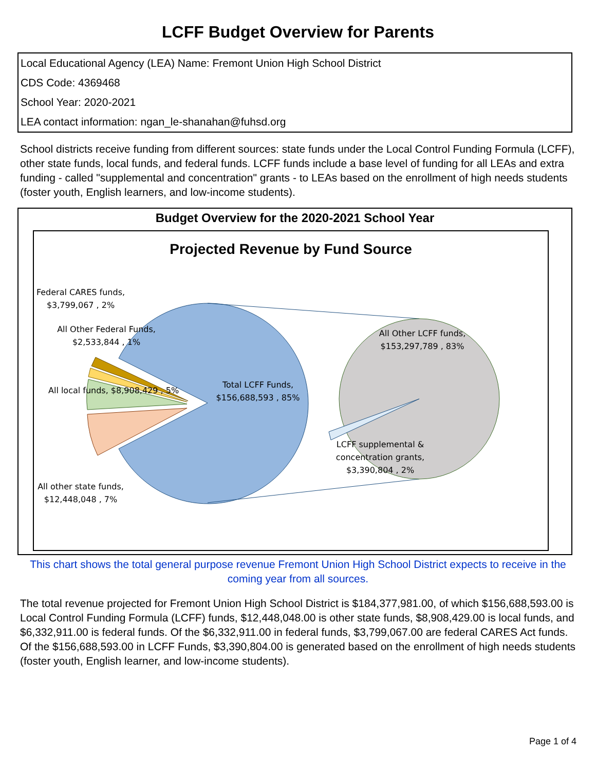LCFF Budget Overview for Parents
| Local Educational Agency (LEA) Name: Fremont Union High School District |
| CDS Code: 4369468 |
| School Year: 2020-2021 |
| LEA contact information: ngan_le-shanahan@fuhsd.org |
School districts receive funding from different sources: state funds under the Local Control Funding Formula (LCFF), other state funds, local funds, and federal funds. LCFF funds include a base level of funding for all LEAs and extra funding - called "supplemental and concentration" grants - to LEAs based on the enrollment of high needs students (foster youth, English learners, and low-income students).
Budget Overview for the 2020-2021 School Year
Projected Revenue by Fund Source
This chart shows the total general purpose revenue Fremont Union High School District expects to receive in the coming year from all sources.
The total revenue projected for Fremont Union High School District is $184,377,981.00, of which $156,688,593.00 is Local Control Funding Formula (LCFF) funds, $12,448,048.00 is other state funds, $8,908,429.00 is local funds, and $6,332,911.00 is federal funds. Of the $6,332,911.00 in federal funds, $3,799,067.00 are federal CARES Act funds. Of the $156,688,593.00 in LCFF Funds, $3,390,804.00 is generated based on the enrollment of high needs students (foster youth, English learner, and low-income students).
Page 1 of 4
Federal CARES funds, $3,799,067 , 2%
All Other Federal Funds, $2,533,844 , 1%
All local funds, $8,908,429 , 5%
All other state funds, $12,448,048 , 7%
Total LCFF Funds, $156,688,593 , 85%
All Other LCFF funds, $153,297,789 , 83%
LCFF supplemental & concentration grants, $3,390,804 , 2%